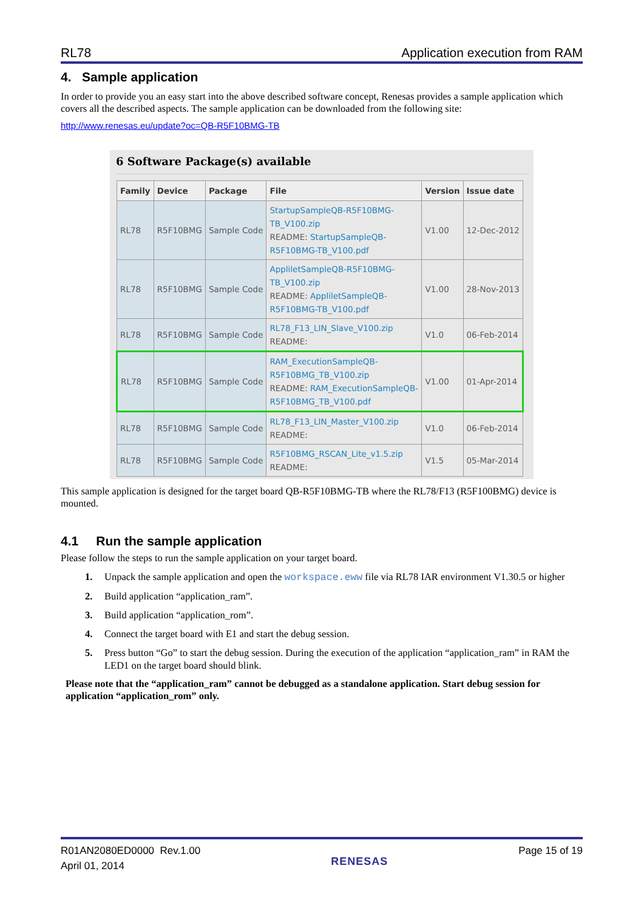RL78 Application execution from RAM
4. Sample application
In order to provide you an easy start into the above described software concept, Renesas provides a sample application which covers all the described aspects. The sample application can be downloaded from the following site:
http://www.renesas.eu/update?oc=QB-R5F10BMG-TB
6 Software Package(s) available
| Family | Device | Package | File | Version | Issue date |
| --- | --- | --- | --- | --- | --- |
| RL78 | R5F10BMG | Sample Code | StartupSampleQB-R5F10BMG-TB_V100.zip README: StartupSampleQB-R5F10BMG-TB_V100.pdf | V1.00 | 12-Dec-2012 |
| RL78 | R5F10BMG | Sample Code | AppliletSampleQB-R5F10BMG-TB_V100.zip README: AppliletSampleQB-R5F10BMG-TB_V100.pdf | V1.00 | 28-Nov-2013 |
| RL78 | R5F10BMG | Sample Code | RL78_F13_LIN_Slave_V100.zip README: | V1.0 | 06-Feb-2014 |
| RL78 | R5F10BMG | Sample Code | RAM_ExecutionSampleQB-R5F10BMG_TB_V100.zip README: RAM_ExecutionSampleQB-R5F10BMG_TB_V100.pdf | V1.00 | 01-Apr-2014 |
| RL78 | R5F10BMG | Sample Code | RL78_F13_LIN_Master_V100.zip README: | V1.0 | 06-Feb-2014 |
| RL78 | R5F10BMG | Sample Code | R5F10BMG_RSCAN_Lite_v1.5.zip README: | V1.5 | 05-Mar-2014 |
This sample application is designed for the target board QB-R5F10BMG-TB where the RL78/F13 (R5F100BMG) device is mounted.
4.1 Run the sample application
Please follow the steps to run the sample application on your target board.
1. Unpack the sample application and open the workspace.eww file via RL78 IAR environment V1.30.5 or higher
2. Build application “application_ram”.
3. Build application “application_rom”.
4. Connect the target board with E1 and start the debug session.
5. Press button “Go” to start the debug session. During the execution of the application “application_ram” in RAM the LED1 on the target board should blink.
Please note that the “application_ram” cannot be debugged as a standalone application. Start debug session for application “application_rom” only.
R01AN2080ED0000 Rev.1.00
April 01, 2014
RENESAS
Page 15 of 19